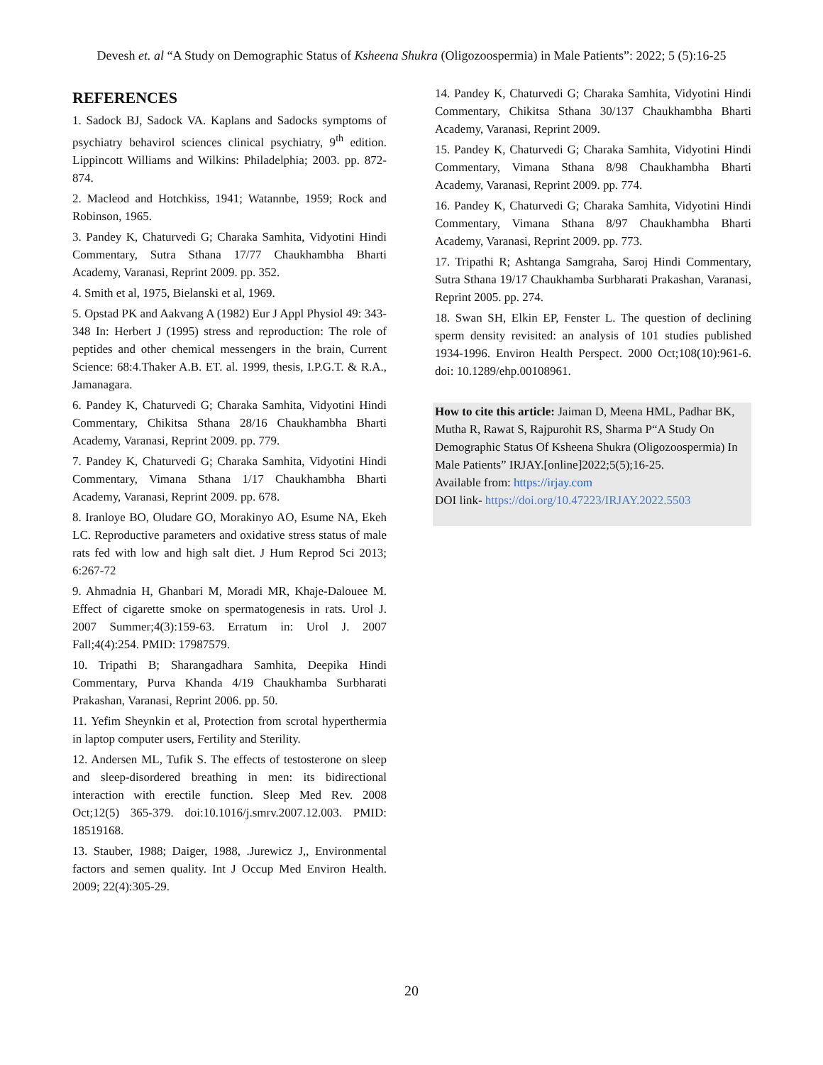Devesh et. al “A Study on Demographic Status of Ksheena Shukra (Oligozoospermia) in Male Patients”: 2022; 5 (5):16-25
REFERENCES
1. Sadock BJ, Sadock VA. Kaplans and Sadocks symptoms of psychiatry behavirol sciences clinical psychiatry, 9<sup>th</sup> edition. Lippincott Williams and Wilkins: Philadelphia; 2003. pp. 872-874.
2. Macleod and Hotchkiss, 1941; Watannbe, 1959; Rock and Robinson, 1965.
3. Pandey K, Chaturvedi G; Charaka Samhita, Vidyotini Hindi Commentary, Sutra Sthana 17/77 Chaukhambha Bharti Academy, Varanasi, Reprint 2009. pp. 352.
4. Smith et al, 1975, Bielanski et al, 1969.
5. Opstad PK and Aakvang A (1982) Eur J Appl Physiol 49: 343-348 In: Herbert J (1995) stress and reproduction: The role of peptides and other chemical messengers in the brain, Current Science: 68:4.Thaker A.B. ET. al. 1999, thesis, I.P.G.T. & R.A., Jamanagara.
6. Pandey K, Chaturvedi G; Charaka Samhita, Vidyotini Hindi Commentary, Chikitsa Sthana 28/16 Chaukhambha Bharti Academy, Varanasi, Reprint 2009. pp. 779.
7. Pandey K, Chaturvedi G; Charaka Samhita, Vidyotini Hindi Commentary, Vimana Sthana 1/17 Chaukhambha Bharti Academy, Varanasi, Reprint 2009. pp. 678.
8. Iranloye BO, Oludare GO, Morakinyo AO, Esume NA, Ekeh LC. Reproductive parameters and oxidative stress status of male rats fed with low and high salt diet. J Hum Reprod Sci 2013; 6:267-72
9. Ahmadnia H, Ghanbari M, Moradi MR, Khaje-Dalouee M. Effect of cigarette smoke on spermatogenesis in rats. Urol J. 2007 Summer;4(3):159-63. Erratum in: Urol J. 2007 Fall;4(4):254. PMID: 17987579.
10. Tripathi B; Sharangadhara Samhita, Deepika Hindi Commentary, Purva Khanda 4/19 Chaukhamba Surbharati Prakashan, Varanasi, Reprint 2006. pp. 50.
11. Yefim Sheynkin et al, Protection from scrotal hyperthermia in laptop computer users, Fertility and Sterility.
12. Andersen ML, Tufik S. The effects of testosterone on sleep and sleep-disordered breathing in men: its bidirectional interaction with erectile function. Sleep Med Rev. 2008 Oct;12(5) 365-379. doi:10.1016/j.smrv.2007.12.003. PMID: 18519168.
13. Stauber, 1988; Daiger, 1988, .Jurewicz J,, Environmental factors and semen quality. Int J Occup Med Environ Health. 2009; 22(4):305-29.
14. Pandey K, Chaturvedi G; Charaka Samhita, Vidyotini Hindi Commentary, Chikitsa Sthana 30/137 Chaukhambha Bharti Academy, Varanasi, Reprint 2009.
15. Pandey K, Chaturvedi G; Charaka Samhita, Vidyotini Hindi Commentary, Vimana Sthana 8/98 Chaukhambha Bharti Academy, Varanasi, Reprint 2009. pp. 774.
16. Pandey K, Chaturvedi G; Charaka Samhita, Vidyotini Hindi Commentary, Vimana Sthana 8/97 Chaukhambha Bharti Academy, Varanasi, Reprint 2009. pp. 773.
17. Tripathi R; Ashtanga Samgraha, Saroj Hindi Commentary, Sutra Sthana 19/17 Chaukhamba Surbharati Prakashan, Varanasi, Reprint 2005. pp. 274.
18. Swan SH, Elkin EP, Fenster L. The question of declining sperm density revisited: an analysis of 101 studies published 1934-1996. Environ Health Perspect. 2000 Oct;108(10):961-6. doi: 10.1289/ehp.00108961.
How to cite this article: Jaiman D, Meena HML, Padhar BK, Mutha R, Rawat S, Rajpurohit RS, Sharma P“A Study On Demographic Status Of Ksheena Shukra (Oligozoospermia) In Male Patients” IRJAY.[online]2022;5(5);16-25.
Available from: https://irjay.com
DOI link- https://doi.org/10.47223/IRJAY.2022.5503
20